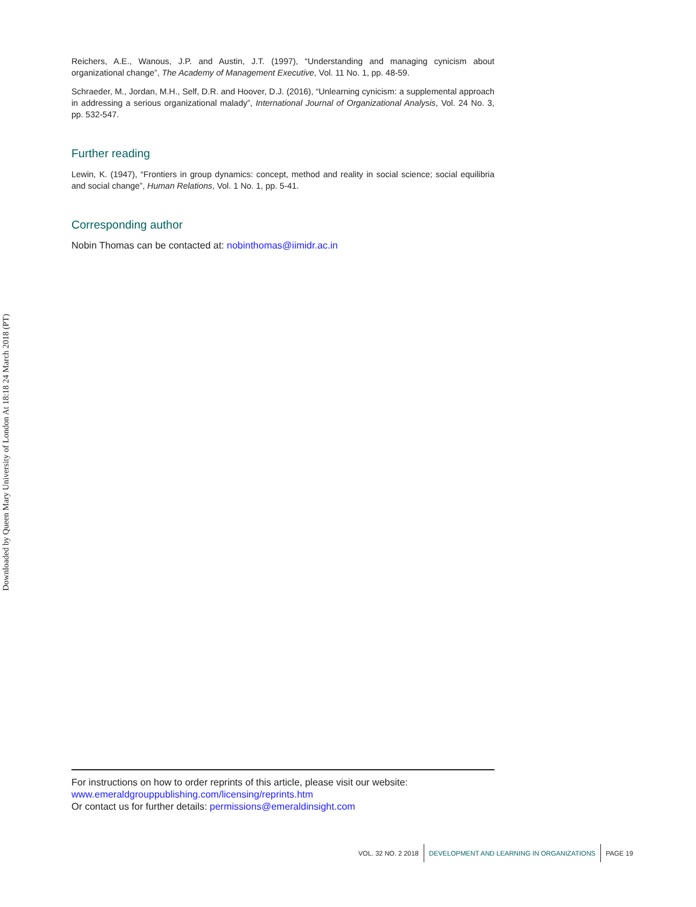Downloaded by Queen Mary University of London At 18:18 24 March 2018 (PT)
Reichers, A.E., Wanous, J.P. and Austin, J.T. (1997), “Understanding and managing cynicism about organizational change”, The Academy of Management Executive, Vol. 11 No. 1, pp. 48-59.
Schraeder, M., Jordan, M.H., Self, D.R. and Hoover, D.J. (2016), “Unlearning cynicism: a supplemental approach in addressing a serious organizational malady”, International Journal of Organizational Analysis, Vol. 24 No. 3, pp. 532-547.
Further reading
Lewin, K. (1947), “Frontiers in group dynamics: concept, method and reality in social science; social equilibria and social change”, Human Relations, Vol. 1 No. 1, pp. 5-41.
Corresponding author
Nobin Thomas can be contacted at: nobinthomas@iimidr.ac.in
For instructions on how to order reprints of this article, please visit our website:
www.emeraldgrouppublishing.com/licensing/reprints.htm
Or contact us for further details: permissions@emeraldinsight.com
VOL. 32 NO. 2 2018 DEVELOPMENT AND LEARNING IN ORGANIZATIONS PAGE 19